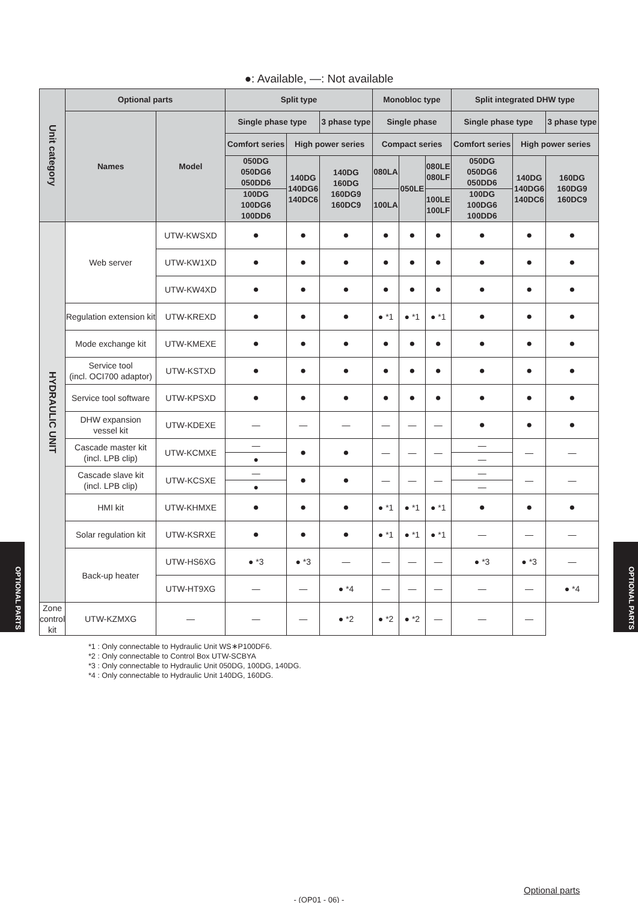OPTIONAL PARTS
●: Available, —: Not available
| Unit category | Optional parts | | Split type | | | Monobloc type | | | Split integrated DHW type | | | |
| --- | --- | --- | --- | --- | --- | --- | --- | --- | --- | --- | --- | --- |
| | Names | Model | Single phase type | | 3 phase type | Single phase | | | Single phase type | | 3 phase type | |
| | | | Comfort series | High power series | | Compact series | | | Comfort series | High power series | | |
| | | | 050DG 050DG6 050DD6 | 140DG 140DG6 140DC6 | 140DG 160DG 160DG9 160DC9 | 080LA | 050LE | 080LE 080LF | 050DG 050DG6 050DD6 | 140DG 140DG6 140DC6 | 160DG 160DG9 160DC9 | |
| | | | 100DG 100DG6 100DD6 | | | 100LA | | 100LE 100LF | 100DG 100DG6 100DD6 | | | |
| | HYDRAULIC UNIT | Web server | UTW-KWSXD | ● | ● | ● | ● | ● | ● | ● | ● | ● |
| UTW-KW1XD | | | ● | ● | ● | ● | ● | ● | ● | ● | ● | |
| UTW-KW4XD | | | ● | ● | ● | ● | ● | ● | ● | ● | ● | |
| Regulation extension kit | | UTW-KREXD | ● | ● | ● | ● *1 | ● *1 | ● *1 | ● | ● | ● | |
| Mode exchange kit | | UTW-KMEXE | ● | ● | ● | ● | ● | ● | ● | ● | ● | |
| Service tool (incl. OCI700 adaptor) | | UTW-KSTXD | ● | ● | ● | ● | ● | ● | ● | ● | ● | |
| Service tool software | | UTW-KPSXD | ● | ● | ● | ● | ● | ● | ● | ● | ● | |
| DHW expansion vessel kit | | UTW-KDEXE | — | — | — | — | — | — | ● | ● | ● | |
| Cascade master kit (incl. LPB clip) | | UTW-KCMXE | — ● | ● | ● | — | — | — | — — | — | — | |
| Cascade slave kit (incl. LPB clip) | | UTW-KCSXE | — ● | ● | ● | — | — | — | — — | — | — | |
| HMI kit | | UTW-KHMXE | ● | ● | ● | ● *1 | ● *1 | ● *1 | ● | ● | ● | |
| Solar regulation kit | | UTW-KSRXE | ● | ● | ● | ● *1 | ● *1 | ● *1 | — | — | — | |
| Back-up heater | | UTW-HS6XG | ● *3 | ● *3 | — | — | — | — | ● *3 | ● *3 | — | |
| | | UTW-HT9XG | — | — | ● *4 | — | — | — | — | — | ● *4 | |
| Zone control kit | UTW-KZMXG | — | — | — | ● *2 | ● *2 | ● *2 | — | — | — | | |
*1 : Only connectable to Hydraulic Unit WS∗P100DF6.
*2 : Only connectable to Control Box UTW-SCBYA
*3 : Only connectable to Hydraulic Unit 050DG, 100DG, 140DG.
*4 : Only connectable to Hydraulic Unit 140DG, 160DG.
Optional parts
- (OP01 - 06) -
OPTIONAL PARTS